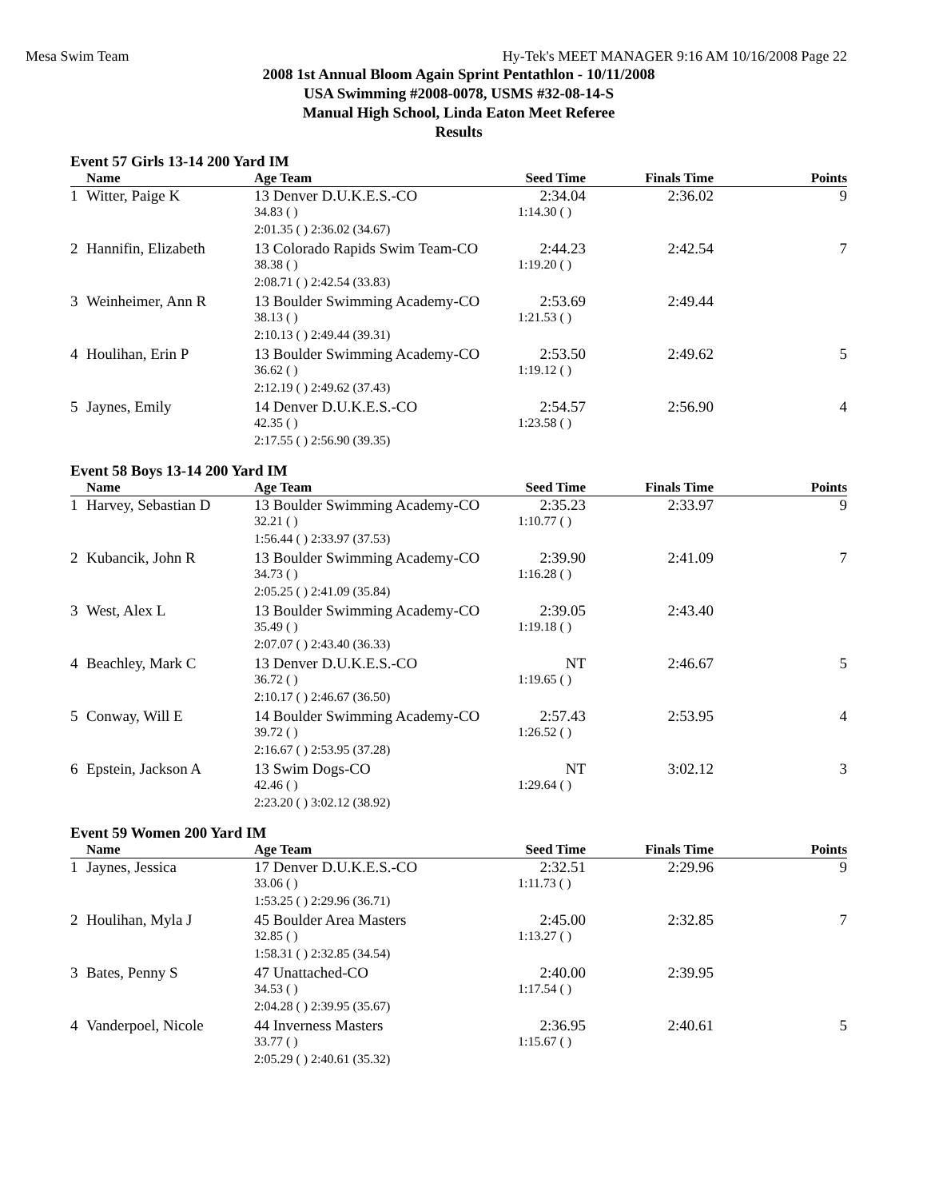Mesa Swim Team Hy-Tek's MEET MANAGER 9:16 AM 10/16/2008 Page 22
2008 1st Annual Bloom Again Sprint Pentathlon - 10/11/2008
USA Swimming #2008-0078, USMS #32-08-14-S
Manual High School, Linda Eaton Meet Referee
Results
Event 57 Girls 13-14 200 Yard IM
| | Name | Age Team | Seed Time | Finals Time | Points |
| --- | --- | --- | --- | --- | --- |
| 1 | Witter, Paige K | 13 Denver D.U.K.E.S.-CO | 2:34.04 | 2:36.02 | 9 |
| | | 34.83 ( ) | 1:14.30 ( ) | | |
| | | 2:01.35 ( ) 2:36.02 (34.67) | | | |
| 2 | Hannifin, Elizabeth | 13 Colorado Rapids Swim Team-CO | 2:44.23 | 2:42.54 | 7 |
| | | 38.38 ( ) | 1:19.20 ( ) | | |
| | | 2:08.71 ( ) 2:42.54 (33.83) | | | |
| 3 | Weinheimer, Ann R | 13 Boulder Swimming Academy-CO | 2:53.69 | 2:49.44 | |
| | | 38.13 ( ) | 1:21.53 ( ) | | |
| | | 2:10.13 ( ) 2:49.44 (39.31) | | | |
| 4 | Houlihan, Erin P | 13 Boulder Swimming Academy-CO | 2:53.50 | 2:49.62 | 5 |
| | | 36.62 ( ) | 1:19.12 ( ) | | |
| | | 2:12.19 ( ) 2:49.62 (37.43) | | | |
| 5 | Jaynes, Emily | 14 Denver D.U.K.E.S.-CO | 2:54.57 | 2:56.90 | 4 |
| | | 42.35 ( ) | 1:23.58 ( ) | | |
| | | 2:17.55 ( ) 2:56.90 (39.35) | | | |
Event 58 Boys 13-14 200 Yard IM
| | Name | Age Team | Seed Time | Finals Time | Points |
| --- | --- | --- | --- | --- | --- |
| 1 | Harvey, Sebastian D | 13 Boulder Swimming Academy-CO | 2:35.23 | 2:33.97 | 9 |
| | | 32.21 ( ) | 1:10.77 ( ) | | |
| | | 1:56.44 ( ) 2:33.97 (37.53) | | | |
| 2 | Kubancik, John R | 13 Boulder Swimming Academy-CO | 2:39.90 | 2:41.09 | 7 |
| | | 34.73 ( ) | 1:16.28 ( ) | | |
| | | 2:05.25 ( ) 2:41.09 (35.84) | | | |
| 3 | West, Alex L | 13 Boulder Swimming Academy-CO | 2:39.05 | 2:43.40 | |
| | | 35.49 ( ) | 1:19.18 ( ) | | |
| | | 2:07.07 ( ) 2:43.40 (36.33) | | | |
| 4 | Beachley, Mark C | 13 Denver D.U.K.E.S.-CO | NT | 2:46.67 | 5 |
| | | 36.72 ( ) | 1:19.65 ( ) | | |
| | | 2:10.17 ( ) 2:46.67 (36.50) | | | |
| 5 | Conway, Will E | 14 Boulder Swimming Academy-CO | 2:57.43 | 2:53.95 | 4 |
| | | 39.72 ( ) | 1:26.52 ( ) | | |
| | | 2:16.67 ( ) 2:53.95 (37.28) | | | |
| 6 | Epstein, Jackson A | 13 Swim Dogs-CO | NT | 3:02.12 | 3 |
| | | 42.46 ( ) | 1:29.64 ( ) | | |
| | | 2:23.20 ( ) 3:02.12 (38.92) | | | |
Event 59 Women 200 Yard IM
| | Name | Age Team | Seed Time | Finals Time | Points |
| --- | --- | --- | --- | --- | --- |
| 1 | Jaynes, Jessica | 17 Denver D.U.K.E.S.-CO | 2:32.51 | 2:29.96 | 9 |
| | | 33.06 ( ) | 1:11.73 ( ) | | |
| | | 1:53.25 ( ) 2:29.96 (36.71) | | | |
| 2 | Houlihan, Myla J | 45 Boulder Area Masters | 2:45.00 | 2:32.85 | 7 |
| | | 32.85 ( ) | 1:13.27 ( ) | | |
| | | 1:58.31 ( ) 2:32.85 (34.54) | | | |
| 3 | Bates, Penny S | 47 Unattached-CO | 2:40.00 | 2:39.95 | |
| | | 34.53 ( ) | 1:17.54 ( ) | | |
| | | 2:04.28 ( ) 2:39.95 (35.67) | | | |
| 4 | Vanderpoel, Nicole | 44 Inverness Masters | 2:36.95 | 2:40.61 | 5 |
| | | 33.77 ( ) | 1:15.67 ( ) | | |
| | | 2:05.29 ( ) 2:40.61 (35.32) | | | |